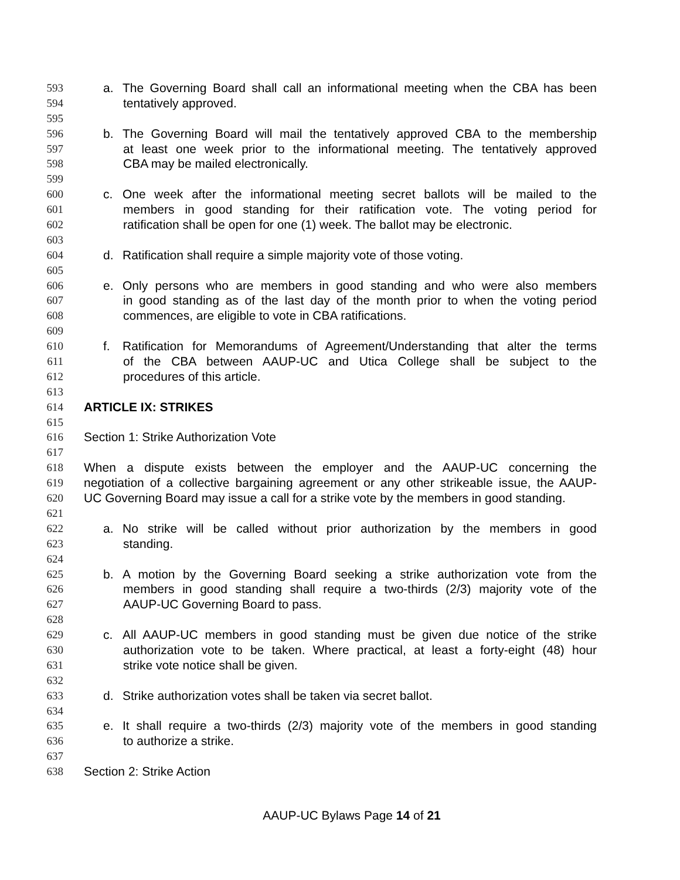593 a. The Governing Board shall call an informational meeting when the CBA has been
594 tentatively approved.
595
596 b. The Governing Board will mail the tentatively approved CBA to the membership
597 at least one week prior to the informational meeting. The tentatively approved
598 CBA may be mailed electronically.
599
600 c. One week after the informational meeting secret ballots will be mailed to the
601 members in good standing for their ratification vote. The voting period for
602 ratification shall be open for one (1) week. The ballot may be electronic.
603
604 d. Ratification shall require a simple majority vote of those voting.
605
606 e. Only persons who are members in good standing and who were also members
607 in good standing as of the last day of the month prior to when the voting period
608 commences, are eligible to vote in CBA ratifications.
609
610 f. Ratification for Memorandums of Agreement/Understanding that alter the terms
611 of the CBA between AAUP-UC and Utica College shall be subject to the
612 procedures of this article.
613
614 ARTICLE IX: STRIKES
615
616 Section 1: Strike Authorization Vote
617
618 When a dispute exists between the employer and the AAUP-UC concerning the
619 negotiation of a collective bargaining agreement or any other strikeable issue, the AAUP-
620 UC Governing Board may issue a call for a strike vote by the members in good standing.
621
622 a. No strike will be called without prior authorization by the members in good
623 standing.
624
625 b. A motion by the Governing Board seeking a strike authorization vote from the
626 members in good standing shall require a two-thirds (2/3) majority vote of the
627 AAUP-UC Governing Board to pass.
628
629 c. All AAUP-UC members in good standing must be given due notice of the strike
630 authorization vote to be taken. Where practical, at least a forty-eight (48) hour
631 strike vote notice shall be given.
632
633 d. Strike authorization votes shall be taken via secret ballot.
634
635 e. It shall require a two-thirds (2/3) majority vote of the members in good standing
636 to authorize a strike.
637
638 Section 2: Strike Action
AAUP-UC Bylaws Page 14 of 21